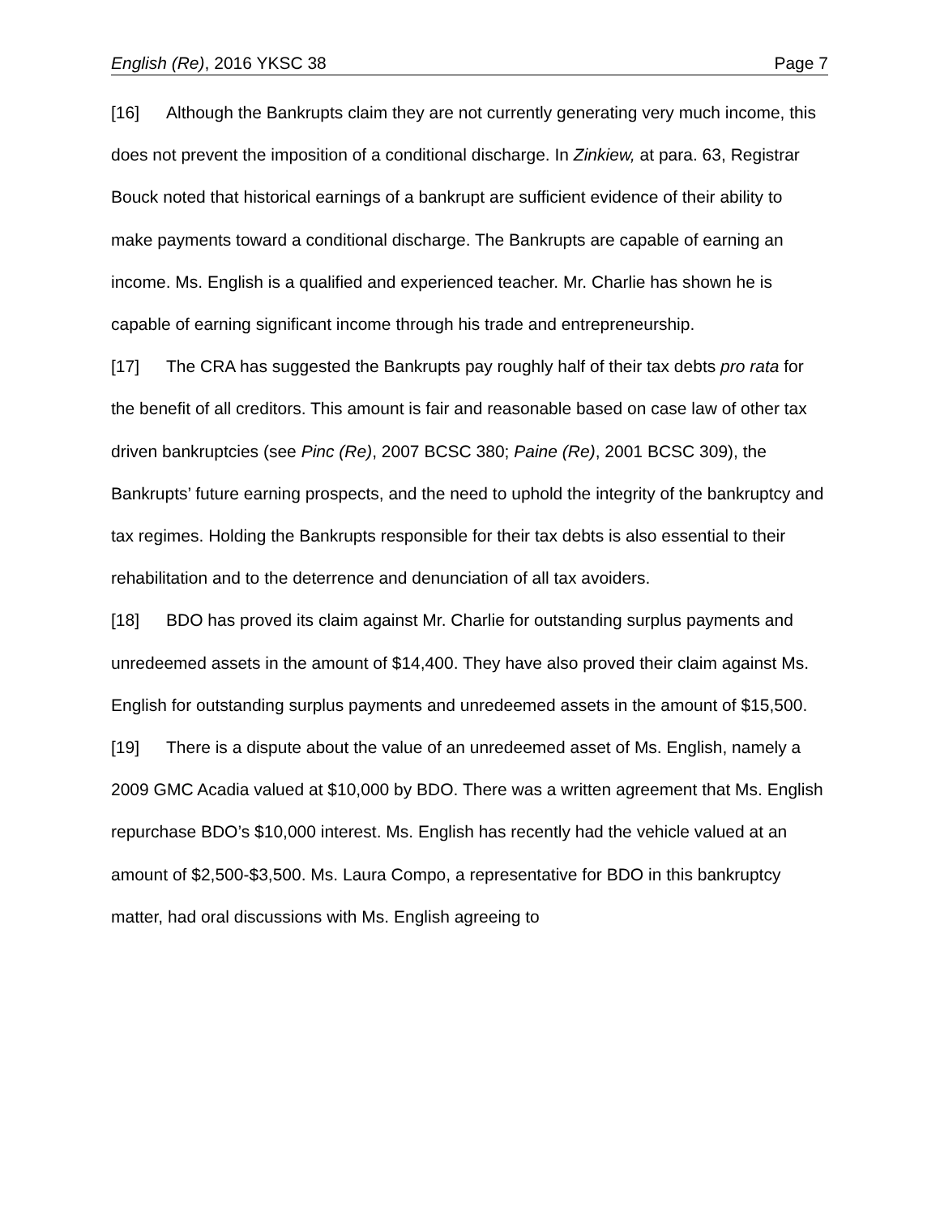English (Re), 2016 YKSC 38 Page 7
[16] Although the Bankrupts claim they are not currently generating very much income, this does not prevent the imposition of a conditional discharge. In Zinkiew, at para. 63, Registrar Bouck noted that historical earnings of a bankrupt are sufficient evidence of their ability to make payments toward a conditional discharge. The Bankrupts are capable of earning an income. Ms. English is a qualified and experienced teacher. Mr. Charlie has shown he is capable of earning significant income through his trade and entrepreneurship.
[17] The CRA has suggested the Bankrupts pay roughly half of their tax debts pro rata for the benefit of all creditors. This amount is fair and reasonable based on case law of other tax driven bankruptcies (see Pinc (Re), 2007 BCSC 380; Paine (Re), 2001 BCSC 309), the Bankrupts’ future earning prospects, and the need to uphold the integrity of the bankruptcy and tax regimes. Holding the Bankrupts responsible for their tax debts is also essential to their rehabilitation and to the deterrence and denunciation of all tax avoiders.
[18] BDO has proved its claim against Mr. Charlie for outstanding surplus payments and unredeemed assets in the amount of $14,400. They have also proved their claim against Ms. English for outstanding surplus payments and unredeemed assets in the amount of $15,500.
[19] There is a dispute about the value of an unredeemed asset of Ms. English, namely a 2009 GMC Acadia valued at $10,000 by BDO. There was a written agreement that Ms. English repurchase BDO’s $10,000 interest. Ms. English has recently had the vehicle valued at an amount of $2,500-$3,500. Ms. Laura Compo, a representative for BDO in this bankruptcy matter, had oral discussions with Ms. English agreeing to